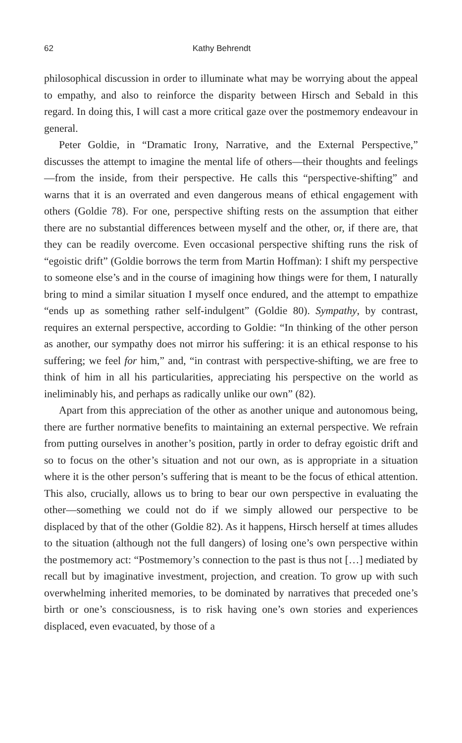62 Kathy Behrendt
philosophical discussion in order to illuminate what may be worrying about the appeal to empathy, and also to reinforce the disparity between Hirsch and Sebald in this regard. In doing this, I will cast a more critical gaze over the postmemory endeavour in general.
Peter Goldie, in “Dramatic Irony, Narrative, and the External Perspective,” discusses the attempt to imagine the mental life of others—their thoughts and feelings—from the inside, from their perspective. He calls this “perspective-shifting” and warns that it is an overrated and even dangerous means of ethical engagement with others (Goldie 78). For one, perspective shifting rests on the assumption that either there are no substantial differences between myself and the other, or, if there are, that they can be readily overcome. Even occasional perspective shifting runs the risk of “egoistic drift” (Goldie borrows the term from Martin Hoffman): I shift my perspective to someone else’s and in the course of imagining how things were for them, I naturally bring to mind a similar situation I myself once endured, and the attempt to empathize “ends up as something rather self-indulgent” (Goldie 80). Sympathy, by contrast, requires an external perspective, according to Goldie: “In thinking of the other person as another, our sympathy does not mirror his suffering: it is an ethical response to his suffering; we feel for him,” and, “in contrast with perspective-shifting, we are free to think of him in all his particularities, appreciating his perspective on the world as ineliminably his, and perhaps as radically unlike our own” (82).
Apart from this appreciation of the other as another unique and autonomous being, there are further normative benefits to maintaining an external perspective. We refrain from putting ourselves in another’s position, partly in order to defray egoistic drift and so to focus on the other’s situation and not our own, as is appropriate in a situation where it is the other person’s suffering that is meant to be the focus of ethical attention. This also, crucially, allows us to bring to bear our own perspective in evaluating the other—something we could not do if we simply allowed our perspective to be displaced by that of the other (Goldie 82). As it happens, Hirsch herself at times alludes to the situation (although not the full dangers) of losing one’s own perspective within the postmemory act: “Postmemory’s connection to the past is thus not […] mediated by recall but by imaginative investment, projection, and creation. To grow up with such overwhelming inherited memories, to be dominated by narratives that preceded one’s birth or one’s consciousness, is to risk having one’s own stories and experiences displaced, even evacuated, by those of a